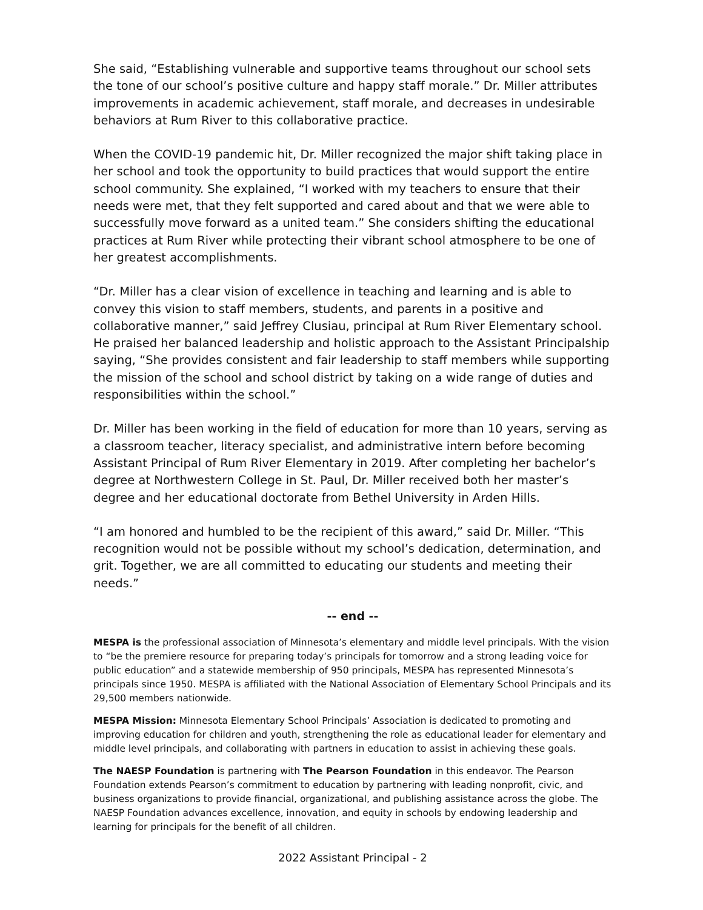She said, “Establishing vulnerable and supportive teams throughout our school sets the tone of our school’s positive culture and happy staff morale.” Dr. Miller attributes improvements in academic achievement, staff morale, and decreases in undesirable behaviors at Rum River to this collaborative practice.
When the COVID-19 pandemic hit, Dr. Miller recognized the major shift taking place in her school and took the opportunity to build practices that would support the entire school community. She explained, “I worked with my teachers to ensure that their needs were met, that they felt supported and cared about and that we were able to successfully move forward as a united team.” She considers shifting the educational practices at Rum River while protecting their vibrant school atmosphere to be one of her greatest accomplishments.
“Dr. Miller has a clear vision of excellence in teaching and learning and is able to convey this vision to staff members, students, and parents in a positive and collaborative manner,” said Jeffrey Clusiau, principal at Rum River Elementary school. He praised her balanced leadership and holistic approach to the Assistant Principalship saying, “She provides consistent and fair leadership to staff members while supporting the mission of the school and school district by taking on a wide range of duties and responsibilities within the school.”
Dr. Miller has been working in the field of education for more than 10 years, serving as a classroom teacher, literacy specialist, and administrative intern before becoming Assistant Principal of Rum River Elementary in 2019. After completing her bachelor’s degree at Northwestern College in St. Paul, Dr. Miller received both her master’s degree and her educational doctorate from Bethel University in Arden Hills.
“I am honored and humbled to be the recipient of this award,” said Dr. Miller. “This recognition would not be possible without my school’s dedication, determination, and grit. Together, we are all committed to educating our students and meeting their needs.”
-- end --
MESPA is the professional association of Minnesota’s elementary and middle level principals. With the vision to “be the premiere resource for preparing today’s principals for tomorrow and a strong leading voice for public education” and a statewide membership of 950 principals, MESPA has represented Minnesota’s principals since 1950. MESPA is affiliated with the National Association of Elementary School Principals and its 29,500 members nationwide.
MESPA Mission: Minnesota Elementary School Principals’ Association is dedicated to promoting and improving education for children and youth, strengthening the role as educational leader for elementary and middle level principals, and collaborating with partners in education to assist in achieving these goals.
The NAESP Foundation is partnering with The Pearson Foundation in this endeavor. The Pearson Foundation extends Pearson’s commitment to education by partnering with leading nonprofit, civic, and business organizations to provide financial, organizational, and publishing assistance across the globe. The NAESP Foundation advances excellence, innovation, and equity in schools by endowing leadership and learning for principals for the benefit of all children.
2022 Assistant Principal - 2